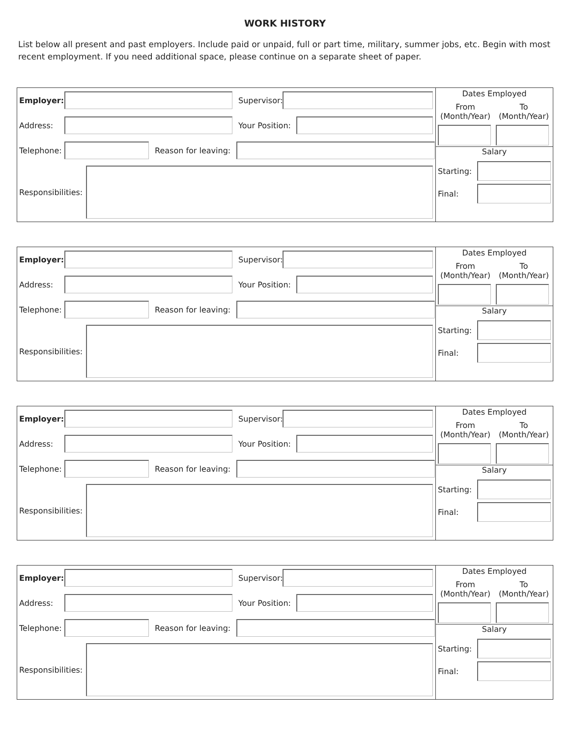WORK HISTORY
List below all present and past employers. Include paid or unpaid, full or part time, military, summer jobs, etc. Begin with most recent employment. If you need additional space, please continue on a separate sheet of paper.
Employer:
Supervisor:
Address:
Your Position:
Telephone:
Reason for leaving:
Responsibilities:
Dates Employed
From
(Month/Year)
To
(Month/Year)
Salary
Starting:
Final:
Employer:
Supervisor:
Address:
Your Position:
Telephone:
Reason for leaving:
Responsibilities:
Dates Employed
From
(Month/Year)
To
(Month/Year)
Salary
Starting:
Final:
Employer:
Supervisor:
Address:
Your Position:
Telephone:
Reason for leaving:
Responsibilities:
Dates Employed
From
(Month/Year)
To
(Month/Year)
Salary
Starting:
Final:
Employer:
Supervisor:
Address:
Your Position:
Telephone:
Reason for leaving:
Responsibilities:
Dates Employed
From
(Month/Year)
To
(Month/Year)
Salary
Starting:
Final: